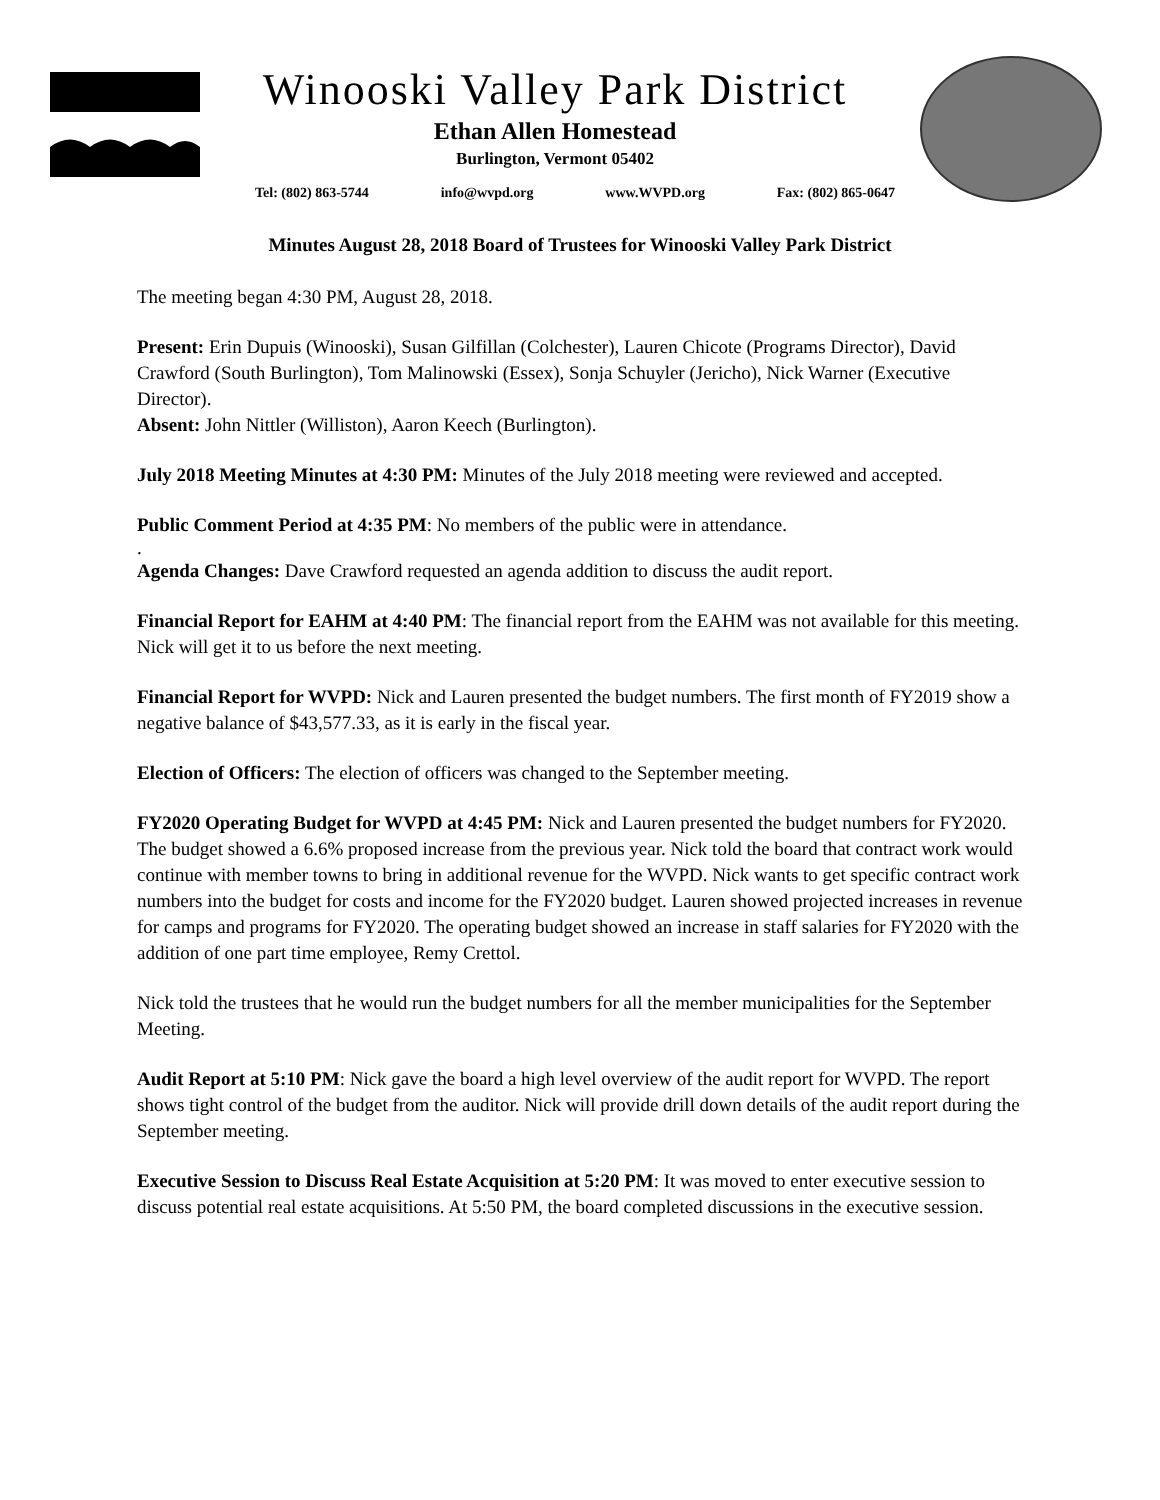Winooski Valley Park District
Ethan Allen Homestead
Burlington, Vermont 05402
Tel: (802) 863-5744 info@wvpd.org www.WVPD.org Fax: (802) 865-0647
Minutes August 28, 2018 Board of Trustees for Winooski Valley Park District
The meeting began 4:30 PM, August 28, 2018.
Present: Erin Dupuis (Winooski), Susan Gilfillan (Colchester), Lauren Chicote (Programs Director), David Crawford (South Burlington), Tom Malinowski (Essex), Sonja Schuyler (Jericho), Nick Warner (Executive Director).
Absent: John Nittler (Williston), Aaron Keech (Burlington).
July 2018 Meeting Minutes at 4:30 PM: Minutes of the July 2018 meeting were reviewed and accepted.
Public Comment Period at 4:35 PM: No members of the public were in attendance.
.
Agenda Changes: Dave Crawford requested an agenda addition to discuss the audit report.
Financial Report for EAHM at 4:40 PM: The financial report from the EAHM was not available for this meeting. Nick will get it to us before the next meeting.
Financial Report for WVPD: Nick and Lauren presented the budget numbers. The first month of FY2019 show a negative balance of $43,577.33, as it is early in the fiscal year.
Election of Officers: The election of officers was changed to the September meeting.
FY2020 Operating Budget for WVPD at 4:45 PM: Nick and Lauren presented the budget numbers for FY2020. The budget showed a 6.6% proposed increase from the previous year. Nick told the board that contract work would continue with member towns to bring in additional revenue for the WVPD. Nick wants to get specific contract work numbers into the budget for costs and income for the FY2020 budget. Lauren showed projected increases in revenue for camps and programs for FY2020. The operating budget showed an increase in staff salaries for FY2020 with the addition of one part time employee, Remy Crettol.
Nick told the trustees that he would run the budget numbers for all the member municipalities for the September Meeting.
Audit Report at 5:10 PM: Nick gave the board a high level overview of the audit report for WVPD. The report shows tight control of the budget from the auditor. Nick will provide drill down details of the audit report during the September meeting.
Executive Session to Discuss Real Estate Acquisition at 5:20 PM: It was moved to enter executive session to discuss potential real estate acquisitions. At 5:50 PM, the board completed discussions in the executive session.